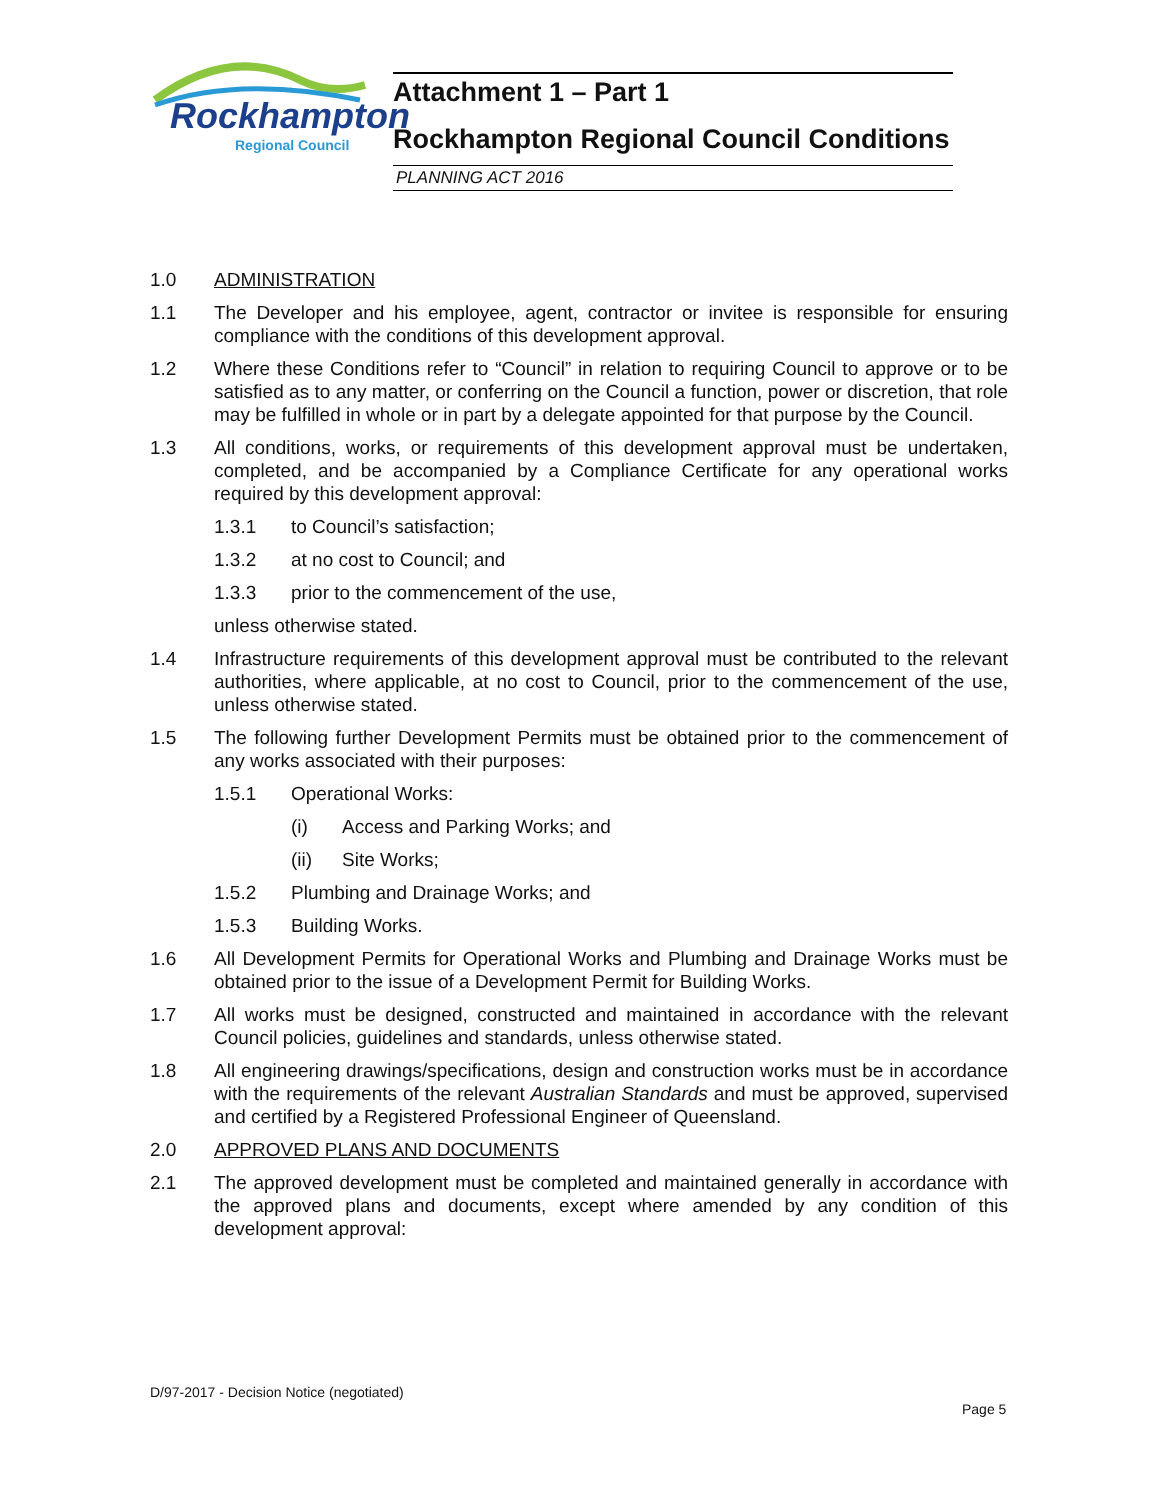Rockhampton
Regional Council
Attachment 1 – Part 1
Rockhampton Regional Council Conditions
PLANNING ACT 2016
1.0 ADMINISTRATION
1.1 The Developer and his employee, agent, contractor or invitee is responsible for ensuring compliance with the conditions of this development approval.
1.2 Where these Conditions refer to “Council” in relation to requiring Council to approve or to be satisfied as to any matter, or conferring on the Council a function, power or discretion, that role may be fulfilled in whole or in part by a delegate appointed for that purpose by the Council.
1.3 All conditions, works, or requirements of this development approval must be undertaken, completed, and be accompanied by a Compliance Certificate for any operational works required by this development approval:
1.3.1 to Council’s satisfaction;
1.3.2 at no cost to Council; and
1.3.3 prior to the commencement of the use,
unless otherwise stated.
1.4 Infrastructure requirements of this development approval must be contributed to the relevant authorities, where applicable, at no cost to Council, prior to the commencement of the use, unless otherwise stated.
1.5 The following further Development Permits must be obtained prior to the commencement of any works associated with their purposes:
1.5.1 Operational Works:
(i) Access and Parking Works; and
(ii) Site Works;
1.5.2 Plumbing and Drainage Works; and
1.5.3 Building Works.
1.6 All Development Permits for Operational Works and Plumbing and Drainage Works must be obtained prior to the issue of a Development Permit for Building Works.
1.7 All works must be designed, constructed and maintained in accordance with the relevant Council policies, guidelines and standards, unless otherwise stated.
1.8 All engineering drawings/specifications, design and construction works must be in accordance with the requirements of the relevant Australian Standards and must be approved, supervised and certified by a Registered Professional Engineer of Queensland.
2.0 APPROVED PLANS AND DOCUMENTS
2.1 The approved development must be completed and maintained generally in accordance with the approved plans and documents, except where amended by any condition of this development approval:
D/97-2017 - Decision Notice (negotiated)
Page 5